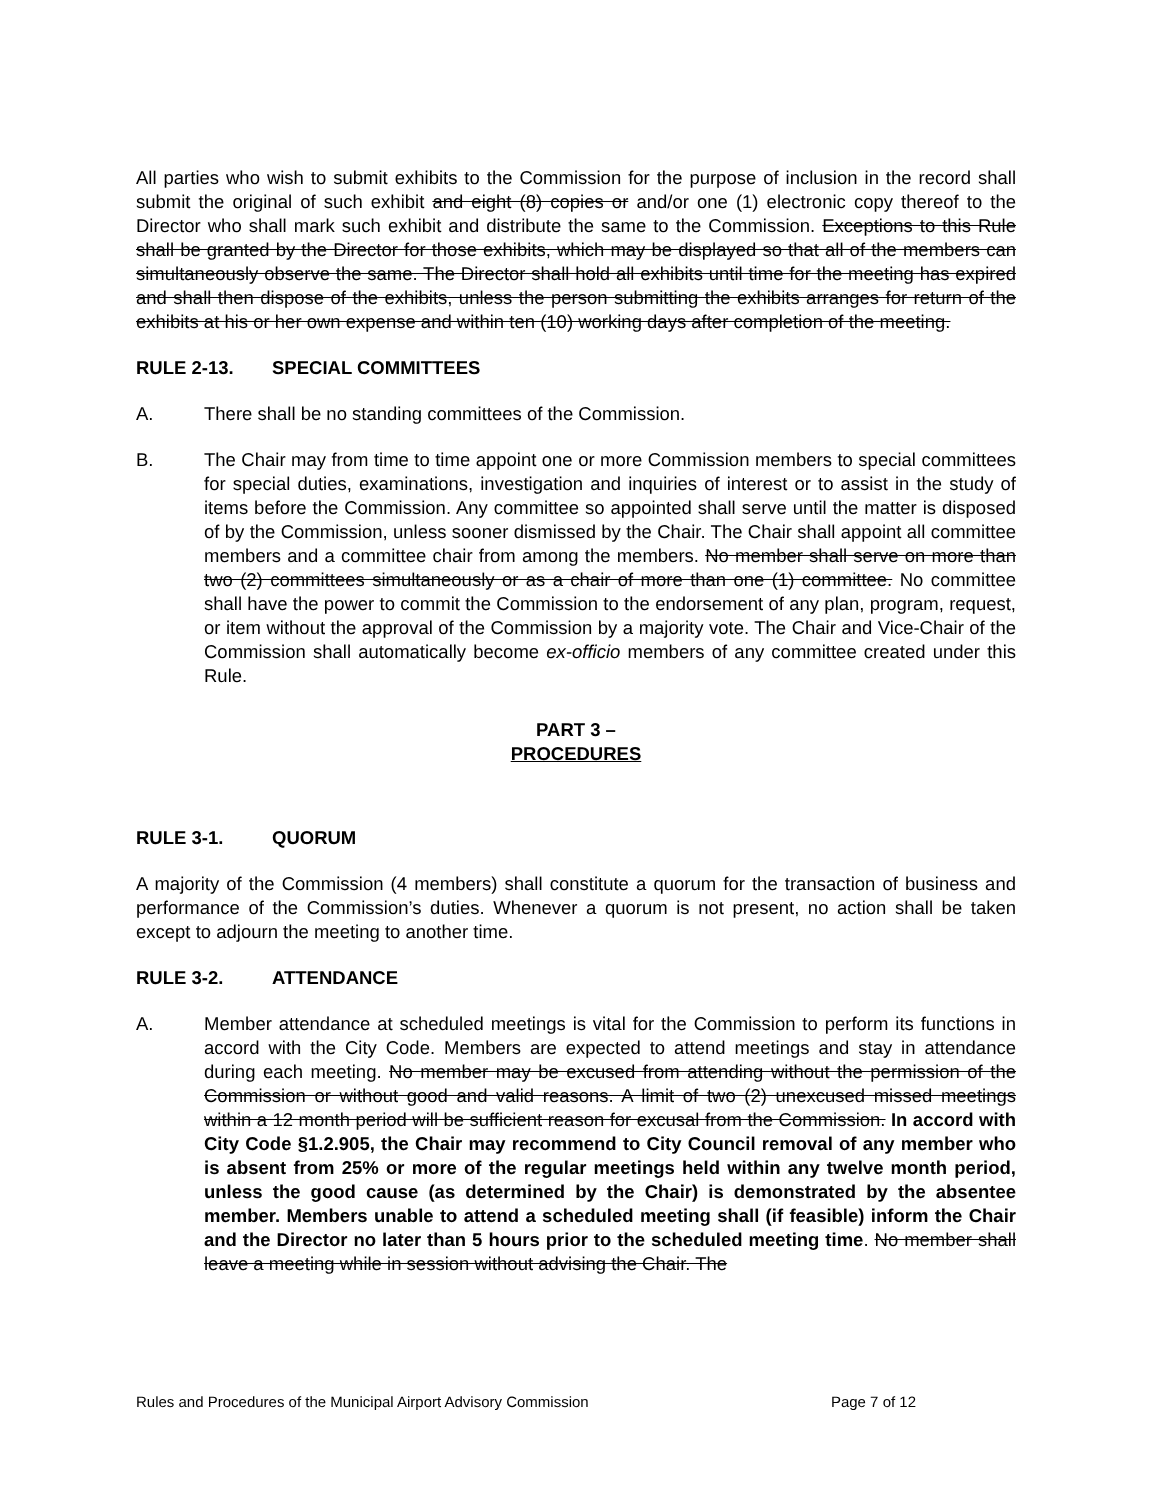All parties who wish to submit exhibits to the Commission for the purpose of inclusion in the record shall submit the original of such exhibit and eight (8) copies or and/or one (1) electronic copy thereof to the Director who shall mark such exhibit and distribute the same to the Commission. Exceptions to this Rule shall be granted by the Director for those exhibits, which may be displayed so that all of the members can simultaneously observe the same. The Director shall hold all exhibits until time for the meeting has expired and shall then dispose of the exhibits, unless the person submitting the exhibits arranges for return of the exhibits at his or her own expense and within ten (10) working days after completion of the meeting.
RULE 2-13. SPECIAL COMMITTEES
A. There shall be no standing committees of the Commission.
B. The Chair may from time to time appoint one or more Commission members to special committees for special duties, examinations, investigation and inquiries of interest or to assist in the study of items before the Commission. Any committee so appointed shall serve until the matter is disposed of by the Commission, unless sooner dismissed by the Chair. The Chair shall appoint all committee members and a committee chair from among the members. No member shall serve on more than two (2) committees simultaneously or as a chair of more than one (1) committee. No committee shall have the power to commit the Commission to the endorsement of any plan, program, request, or item without the approval of the Commission by a majority vote. The Chair and Vice-Chair of the Commission shall automatically become ex-officio members of any committee created under this Rule.
PART 3 –
PROCEDURES
RULE 3-1. QUORUM
A majority of the Commission (4 members) shall constitute a quorum for the transaction of business and performance of the Commission’s duties. Whenever a quorum is not present, no action shall be taken except to adjourn the meeting to another time.
RULE 3-2. ATTENDANCE
A. Member attendance at scheduled meetings is vital for the Commission to perform its functions in accord with the City Code. Members are expected to attend meetings and stay in attendance during each meeting. No member may be excused from attending without the permission of the Commission or without good and valid reasons. A limit of two (2) unexcused missed meetings within a 12 month period will be sufficient reason for excusal from the Commission. In accord with City Code §1.2.905, the Chair may recommend to City Council removal of any member who is absent from 25% or more of the regular meetings held within any twelve month period, unless the good cause (as determined by the Chair) is demonstrated by the absentee member. Members unable to attend a scheduled meeting shall (if feasible) inform the Chair and the Director no later than 5 hours prior to the scheduled meeting time. No member shall leave a meeting while in session without advising the Chair. The
Rules and Procedures of the Municipal Airport Advisory Commission Page 7 of 12